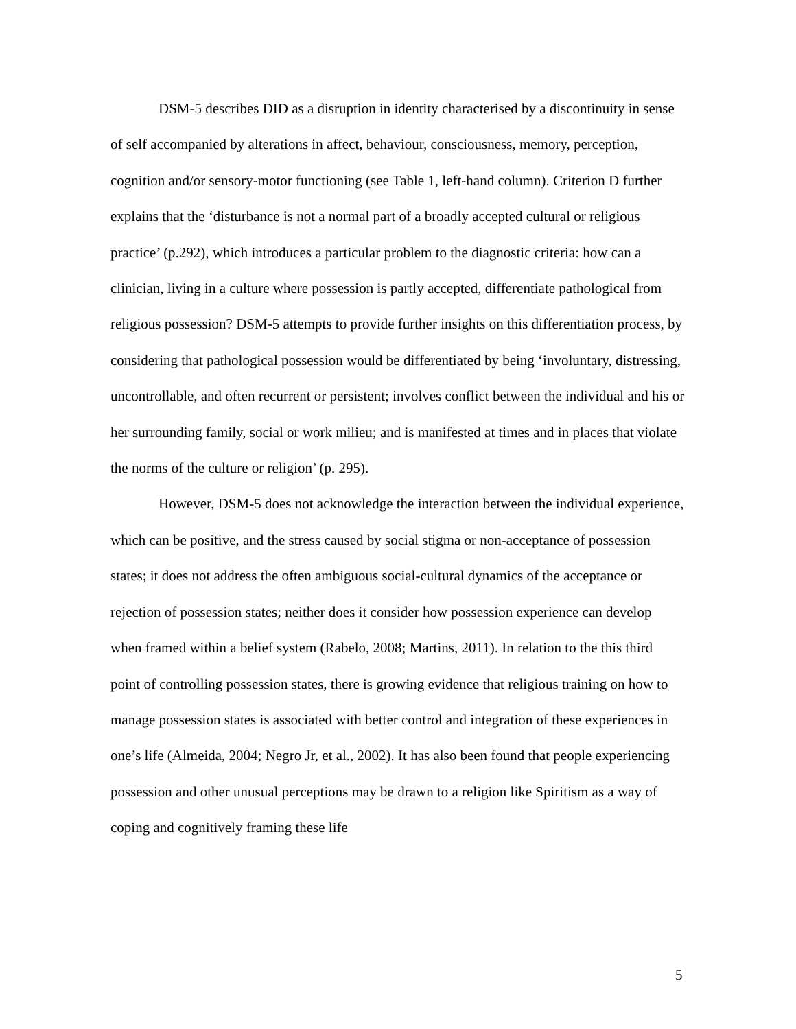DSM-5 describes DID as a disruption in identity characterised by a discontinuity in sense of self accompanied by alterations in affect, behaviour, consciousness, memory, perception, cognition and/or sensory-motor functioning (see Table 1, left-hand column). Criterion D further explains that the ‘disturbance is not a normal part of a broadly accepted cultural or religious practice’ (p.292), which introduces a particular problem to the diagnostic criteria: how can a clinician, living in a culture where possession is partly accepted, differentiate pathological from religious possession? DSM-5 attempts to provide further insights on this differentiation process, by considering that pathological possession would be differentiated by being ‘involuntary, distressing, uncontrollable, and often recurrent or persistent; involves conflict between the individual and his or her surrounding family, social or work milieu; and is manifested at times and in places that violate the norms of the culture or religion’ (p. 295).
However, DSM-5 does not acknowledge the interaction between the individual experience, which can be positive, and the stress caused by social stigma or non-acceptance of possession states; it does not address the often ambiguous social-cultural dynamics of the acceptance or rejection of possession states; neither does it consider how possession experience can develop when framed within a belief system (Rabelo, 2008; Martins, 2011). In relation to the this third point of controlling possession states, there is growing evidence that religious training on how to manage possession states is associated with better control and integration of these experiences in one’s life (Almeida, 2004; Negro Jr, et al., 2002). It has also been found that people experiencing possession and other unusual perceptions may be drawn to a religion like Spiritism as a way of coping and cognitively framing these life
5